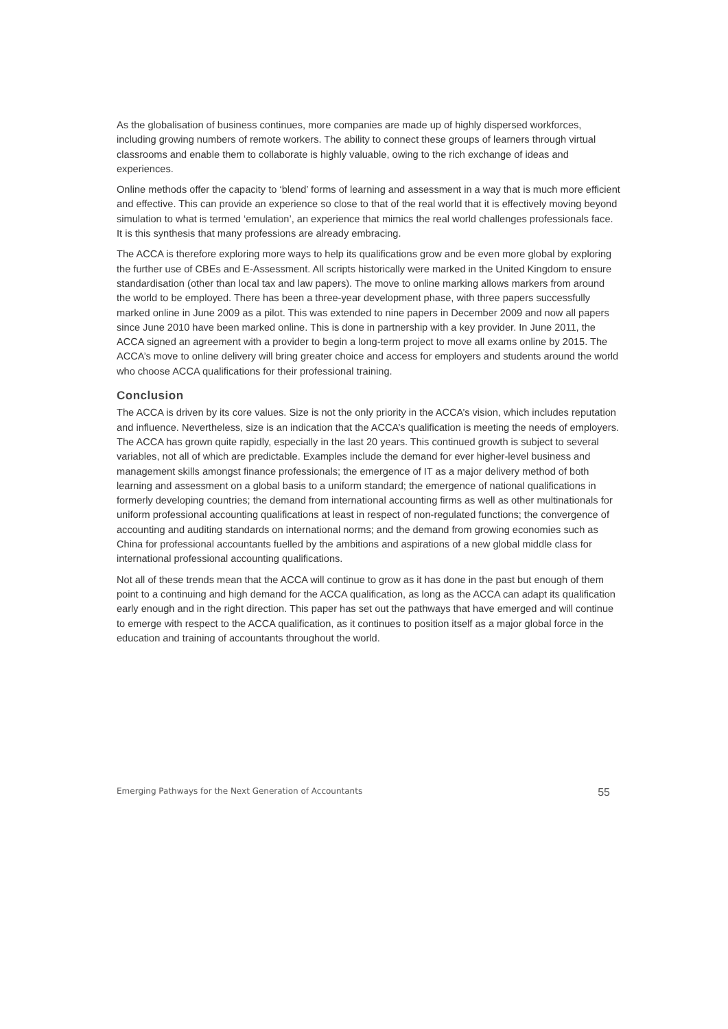As the globalisation of business continues, more companies are made up of highly dispersed workforces, including growing numbers of remote workers. The ability to connect these groups of learners through virtual classrooms and enable them to collaborate is highly valuable, owing to the rich exchange of ideas and experiences.
Online methods offer the capacity to ‘blend’ forms of learning and assessment in a way that is much more efficient and effective. This can provide an experience so close to that of the real world that it is effectively moving beyond simulation to what is termed ‘emulation’, an experience that mimics the real world challenges professionals face. It is this synthesis that many professions are already embracing.
The ACCA is therefore exploring more ways to help its qualifications grow and be even more global by exploring the further use of CBEs and E-Assessment. All scripts historically were marked in the United Kingdom to ensure standardisation (other than local tax and law papers). The move to online marking allows markers from around the world to be employed. There has been a three-year development phase, with three papers successfully marked online in June 2009 as a pilot. This was extended to nine papers in December 2009 and now all papers since June 2010 have been marked online. This is done in partnership with a key provider. In June 2011, the ACCA signed an agreement with a provider to begin a long-term project to move all exams online by 2015. The ACCA’s move to online delivery will bring greater choice and access for employers and students around the world who choose ACCA qualifications for their professional training.
Conclusion
The ACCA is driven by its core values. Size is not the only priority in the ACCA’s vision, which includes reputation and influence. Nevertheless, size is an indication that the ACCA’s qualification is meeting the needs of employers. The ACCA has grown quite rapidly, especially in the last 20 years. This continued growth is subject to several variables, not all of which are predictable. Examples include the demand for ever higher-level business and management skills amongst finance professionals; the emergence of IT as a major delivery method of both learning and assessment on a global basis to a uniform standard; the emergence of national qualifications in formerly developing countries; the demand from international accounting firms as well as other multinationals for uniform professional accounting qualifications at least in respect of non-regulated functions; the convergence of accounting and auditing standards on international norms; and the demand from growing economies such as China for professional accountants fuelled by the ambitions and aspirations of a new global middle class for international professional accounting qualifications.
Not all of these trends mean that the ACCA will continue to grow as it has done in the past but enough of them point to a continuing and high demand for the ACCA qualification, as long as the ACCA can adapt its qualification early enough and in the right direction. This paper has set out the pathways that have emerged and will continue to emerge with respect to the ACCA qualification, as it continues to position itself as a major global force in the education and training of accountants throughout the world.
Emerging Pathways for the Next Generation of Accountants 55